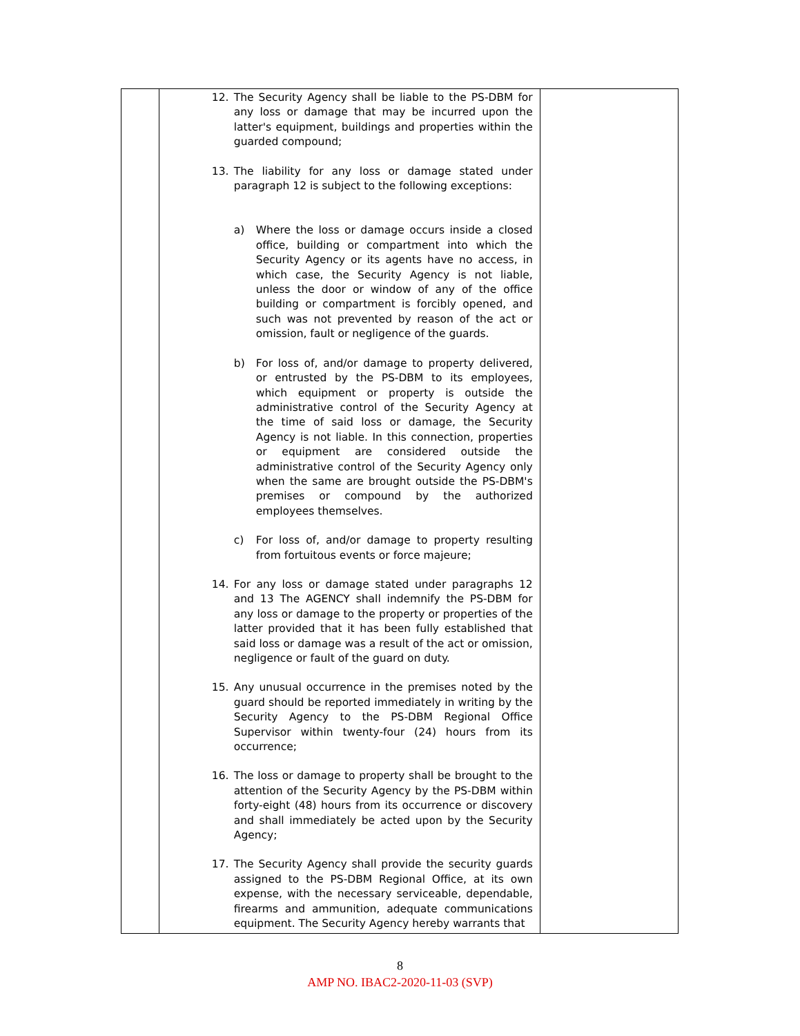| | 12. The Security Agency shall be liable to the PS-DBM for any loss or damage that may be incurred upon the latter's equipment, buildings and properties within the guarded compound; 13. The liability for any loss or damage stated under paragraph 12 is subject to the following exceptions: a) Where the loss or damage occurs inside a closed office, building or compartment into which the Security Agency or its agents have no access, in which case, the Security Agency is not liable, unless the door or window of any of the office building or compartment is forcibly opened, and such was not prevented by reason of the act or omission, fault or negligence of the guards. b) For loss of, and/or damage to property delivered, or entrusted by the PS-DBM to its employees, which equipment or property is outside the administrative control of the Security Agency at the time of said loss or damage, the Security Agency is not liable. In this connection, properties or equipment are considered outside the administrative control of the Security Agency only when the same are brought outside the PS-DBM's premises or compound by the authorized employees themselves. c) For loss of, and/or damage to property resulting from fortuitous events or force majeure; 14. For any loss or damage stated under paragraphs 12 and 13 The AGENCY shall indemnify the PS-DBM for any loss or damage to the property or properties of the latter provided that it has been fully established that said loss or damage was a result of the act or omission, negligence or fault of the guard on duty. 15. Any unusual occurrence in the premises noted by the guard should be reported immediately in writing by the Security Agency to the PS-DBM Regional Office Supervisor within twenty-four (24) hours from its occurrence; 16. The loss or damage to property shall be brought to the attention of the Security Agency by the PS-DBM within forty-eight (48) hours from its occurrence or discovery and shall immediately be acted upon by the Security Agency; 17. The Security Agency shall provide the security guards assigned to the PS-DBM Regional Office, at its own expense, with the necessary serviceable, dependable, firearms and ammunition, adequate communications equipment. The Security Agency hereby warrants that | |
8
AMP NO. IBAC2-2020-11-03 (SVP)